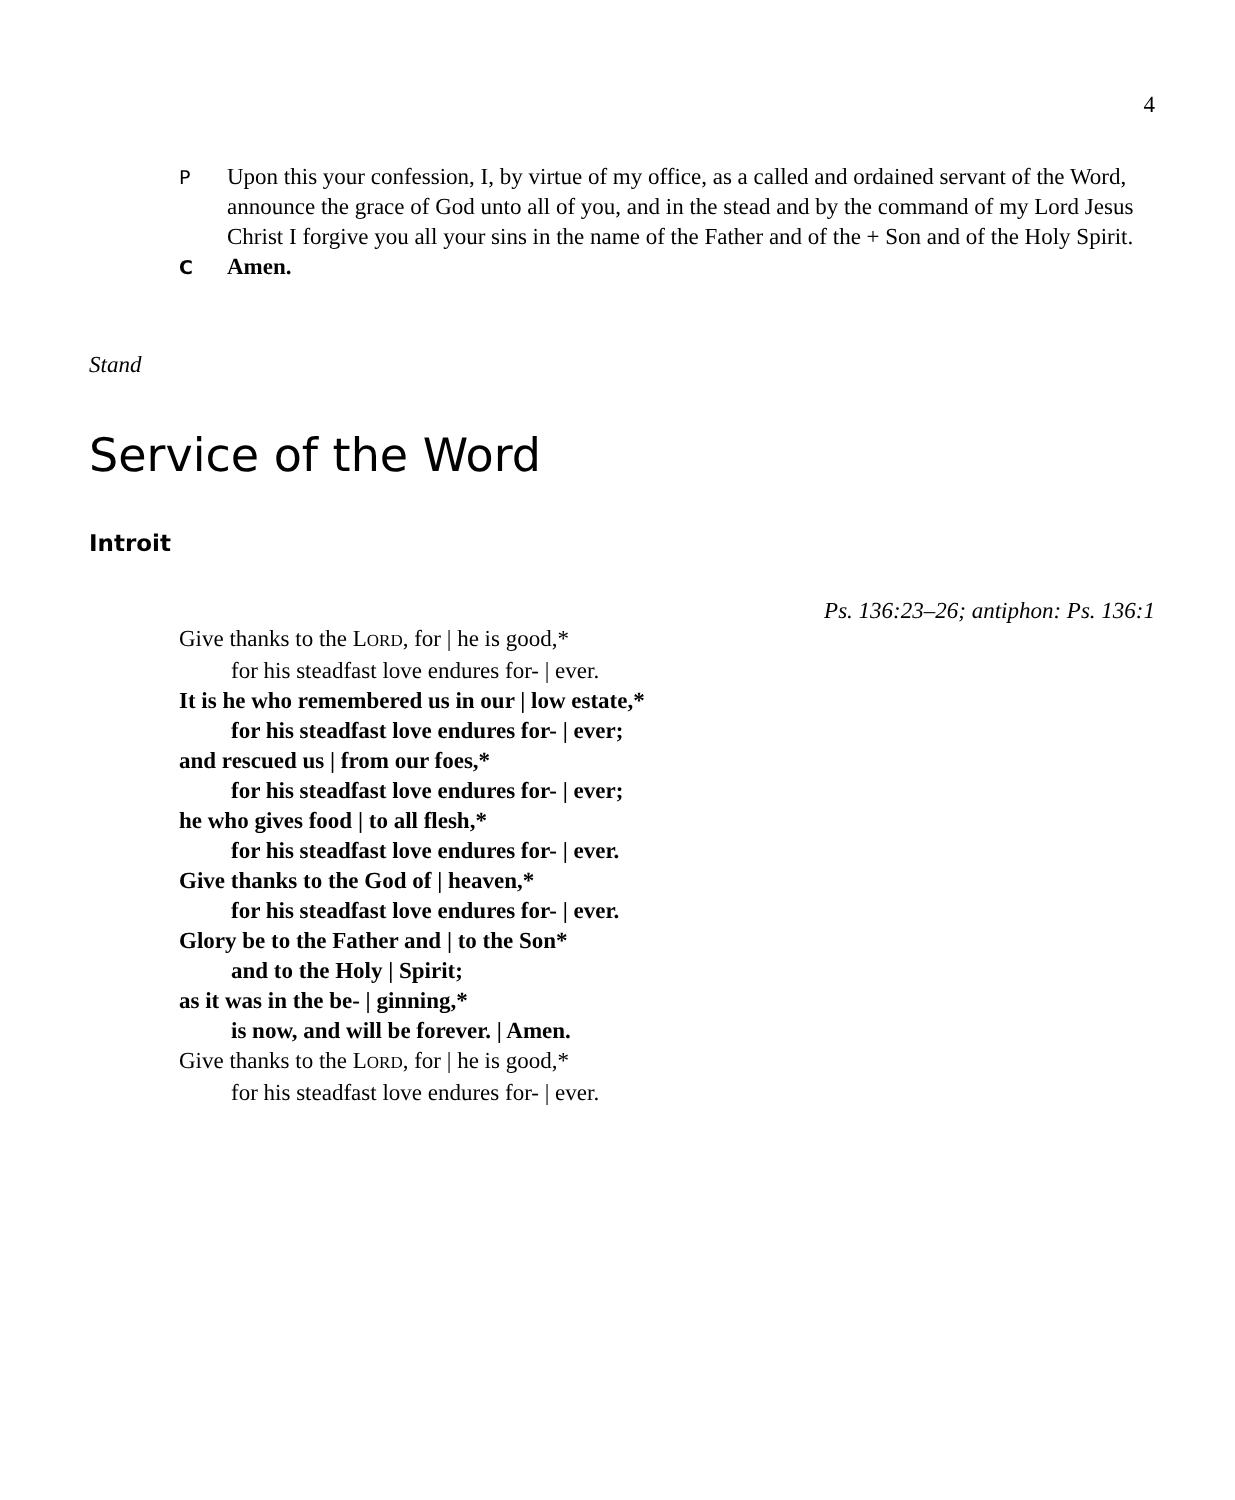4
P
Upon this your confession, I, by virtue of my office, as a called and ordained servant of the Word, announce the grace of God unto all of you, and in the stead and by the command of my Lord Jesus Christ I forgive you all your sins in the name of the Father and of the + Son and of the Holy Spirit.
C
Amen.
Stand
Service of the Word
Introit
Ps. 136:23–26; antiphon: Ps. 136:1
Give thanks to the LORD, for | he is good,*
for his steadfast love endures for- | ever.
It is he who remembered us in our | low estate,*
for his steadfast love endures for- | ever;
and rescued us | from our foes,*
for his steadfast love endures for- | ever;
he who gives food | to all flesh,*
for his steadfast love endures for- | ever.
Give thanks to the God of | heaven,*
for his steadfast love endures for- | ever.
Glory be to the Father and | to the Son*
and to the Holy | Spirit;
as it was in the be- | ginning,*
is now, and will be forever. | Amen.
Give thanks to the LORD, for | he is good,*
for his steadfast love endures for- | ever.